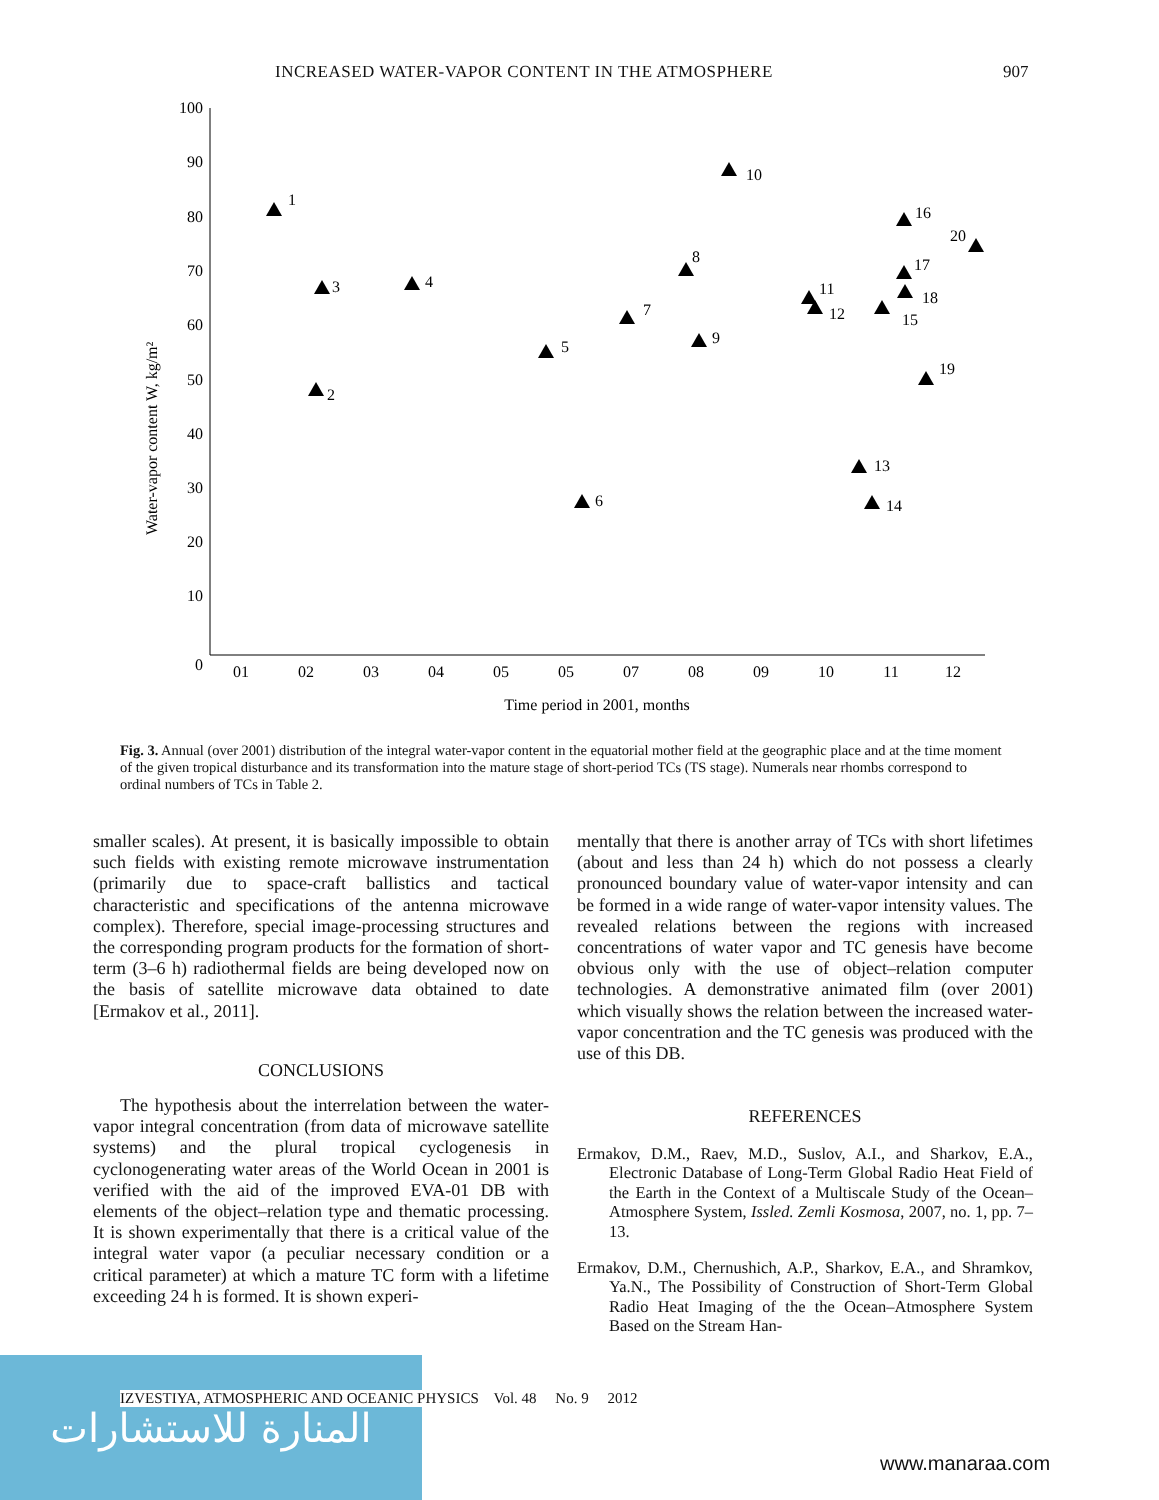INCREASED WATER-VAPOR CONTENT IN THE ATMOSPHERE 907
100
90
80
70
60
50
40
30
20
10
0
Water-vapor content W, kg/m²
01
02
03
04
05
05
07
08
09
10
11
12
Time period in 2001, months
1
2
3
4
5
6
7
8
9
10
11
12
13
14
15
16
17
18
19
20
Fig. 3. Annual (over 2001) distribution of the integral water-vapor content in the equatorial mother field at the geographic place and at the time moment of the given tropical disturbance and its transformation into the mature stage of short-period TCs (TS stage). Numerals near rhombs correspond to ordinal numbers of TCs in Table 2.
smaller scales). At present, it is basically impossible to obtain such fields with existing remote microwave instrumentation (primarily due to space-craft ballistics and tactical characteristic and specifications of the antenna microwave complex). Therefore, special image-processing structures and the corresponding program products for the formation of short-term (3–6 h) radiothermal fields are being developed now on the basis of satellite microwave data obtained to date [Ermakov et al., 2011].
CONCLUSIONS
The hypothesis about the interrelation between the water-vapor integral concentration (from data of microwave satellite systems) and the plural tropical cyclogenesis in cyclonogenerating water areas of the World Ocean in 2001 is verified with the aid of the improved EVA-01 DB with elements of the object–relation type and thematic processing. It is shown experimentally that there is a critical value of the integral water vapor (a peculiar necessary condition or a critical parameter) at which a mature TC form with a lifetime exceeding 24 h is formed. It is shown experi-
mentally that there is another array of TCs with short lifetimes (about and less than 24 h) which do not possess a clearly pronounced boundary value of water-vapor intensity and can be formed in a wide range of water-vapor intensity values. The revealed relations between the regions with increased concentrations of water vapor and TC genesis have become obvious only with the use of object–relation computer technologies. A demonstrative animated film (over 2001) which visually shows the relation between the increased water-vapor concentration and the TC genesis was produced with the use of this DB.
REFERENCES
Ermakov, D.M., Raev, M.D., Suslov, A.I., and Sharkov, E.A., Electronic Database of Long-Term Global Radio Heat Field of the Earth in the Context of a Multiscale Study of the Ocean–Atmosphere System, Issled. Zemli Kosmosa, 2007, no. 1, pp. 7–13.
Ermakov, D.M., Chernushich, A.P., Sharkov, E.A., and Shramkov, Ya.N., The Possibility of Construction of Short-Term Global Radio Heat Imaging of the the Ocean–Atmosphere System Based on the Stream Han-
المنارة للاستشارات
IZVESTIYA, ATMOSPHERIC AND OCEANIC PHYSICS Vol. 48 No. 9 2012
www.manaraa.com